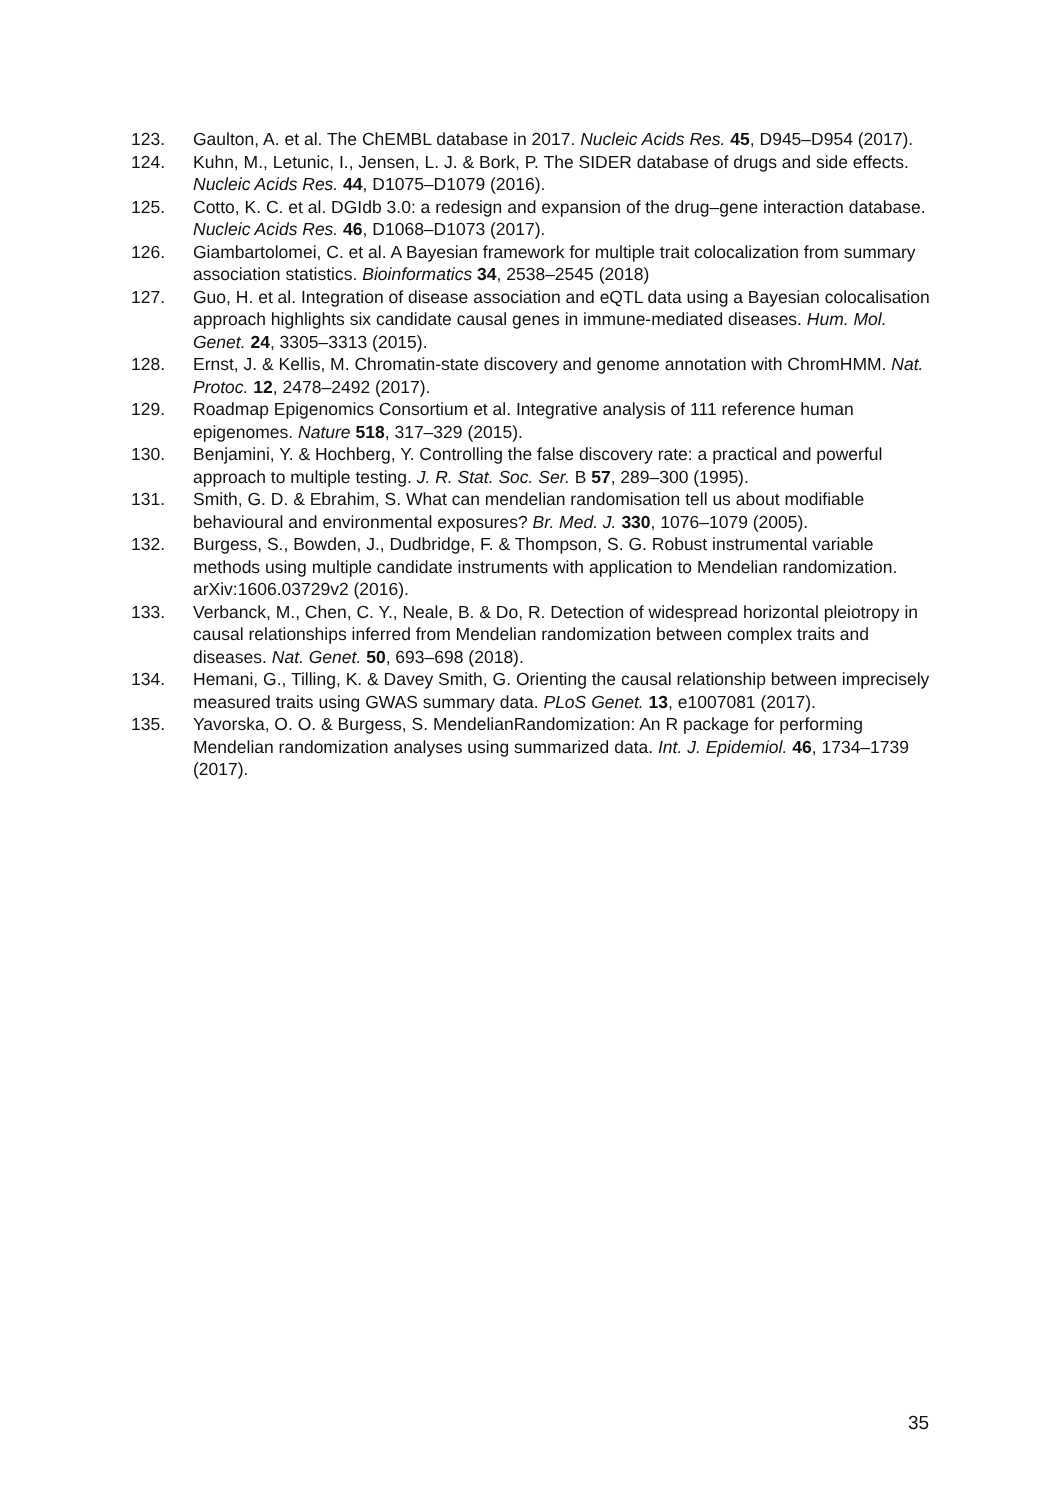123. Gaulton, A. et al. The ChEMBL database in 2017. Nucleic Acids Res. 45, D945–D954 (2017).
124. Kuhn, M., Letunic, I., Jensen, L. J. & Bork, P. The SIDER database of drugs and side effects. Nucleic Acids Res. 44, D1075–D1079 (2016).
125. Cotto, K. C. et al. DGIdb 3.0: a redesign and expansion of the drug–gene interaction database. Nucleic Acids Res. 46, D1068–D1073 (2017).
126. Giambartolomei, C. et al. A Bayesian framework for multiple trait colocalization from summary association statistics. Bioinformatics 34, 2538–2545 (2018)
127. Guo, H. et al. Integration of disease association and eQTL data using a Bayesian colocalisation approach highlights six candidate causal genes in immune-mediated diseases. Hum. Mol. Genet. 24, 3305–3313 (2015).
128. Ernst, J. & Kellis, M. Chromatin-state discovery and genome annotation with ChromHMM. Nat. Protoc. 12, 2478–2492 (2017).
129. Roadmap Epigenomics Consortium et al. Integrative analysis of 111 reference human epigenomes. Nature 518, 317–329 (2015).
130. Benjamini, Y. & Hochberg, Y. Controlling the false discovery rate: a practical and powerful approach to multiple testing. J. R. Stat. Soc. Ser. B 57, 289–300 (1995).
131. Smith, G. D. & Ebrahim, S. What can mendelian randomisation tell us about modifiable behavioural and environmental exposures? Br. Med. J. 330, 1076–1079 (2005).
132. Burgess, S., Bowden, J., Dudbridge, F. & Thompson, S. G. Robust instrumental variable methods using multiple candidate instruments with application to Mendelian randomization. arXiv:1606.03729v2 (2016).
133. Verbanck, M., Chen, C. Y., Neale, B. & Do, R. Detection of widespread horizontal pleiotropy in causal relationships inferred from Mendelian randomization between complex traits and diseases. Nat. Genet. 50, 693–698 (2018).
134. Hemani, G., Tilling, K. & Davey Smith, G. Orienting the causal relationship between imprecisely measured traits using GWAS summary data. PLoS Genet. 13, e1007081 (2017).
135. Yavorska, O. O. & Burgess, S. MendelianRandomization: An R package for performing Mendelian randomization analyses using summarized data. Int. J. Epidemiol. 46, 1734–1739 (2017).
35